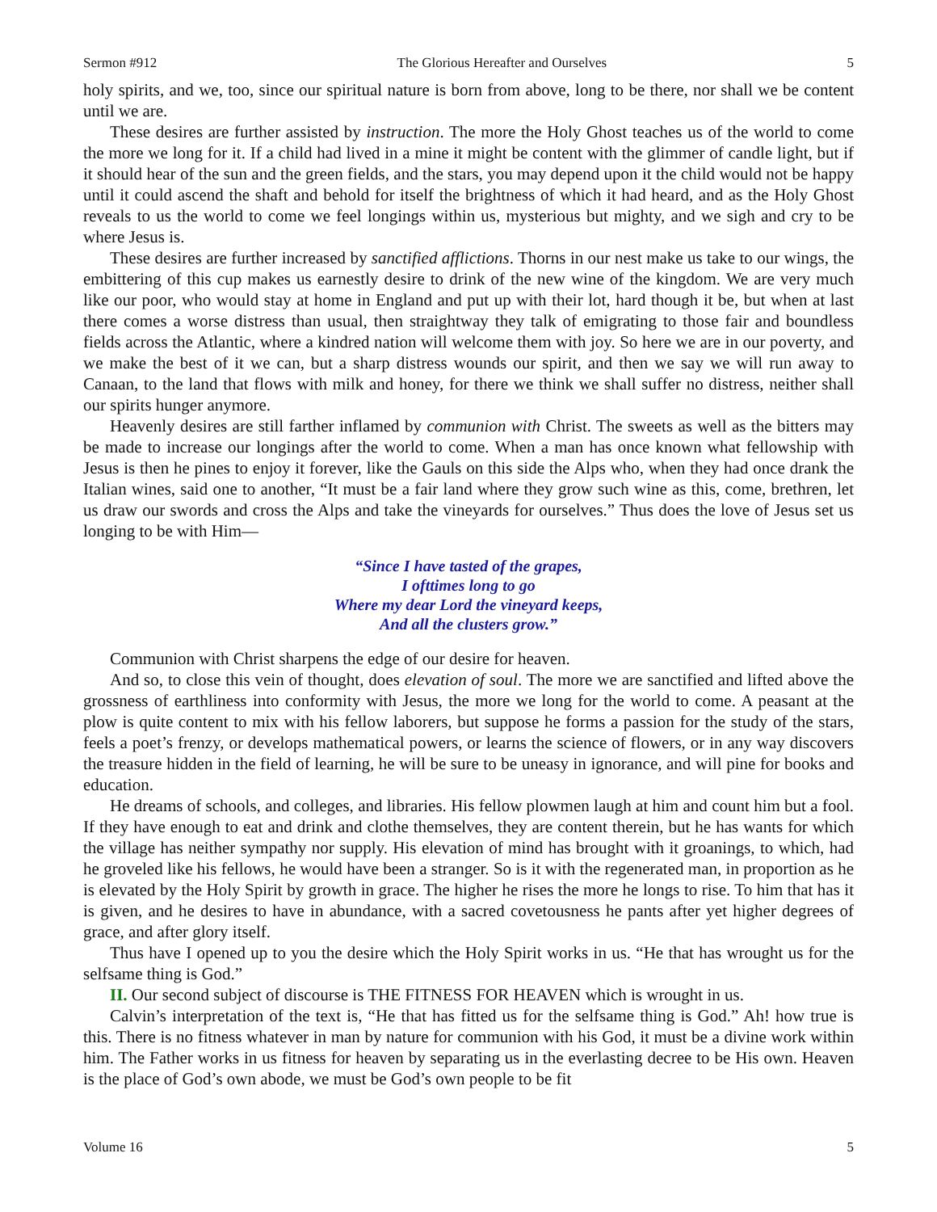Sermon #912 The Glorious Hereafter and Ourselves 5
holy spirits, and we, too, since our spiritual nature is born from above, long to be there, nor shall we be content until we are.
These desires are further assisted by instruction. The more the Holy Ghost teaches us of the world to come the more we long for it. If a child had lived in a mine it might be content with the glimmer of candle light, but if it should hear of the sun and the green fields, and the stars, you may depend upon it the child would not be happy until it could ascend the shaft and behold for itself the brightness of which it had heard, and as the Holy Ghost reveals to us the world to come we feel longings within us, mysterious but mighty, and we sigh and cry to be where Jesus is.
These desires are further increased by sanctified afflictions. Thorns in our nest make us take to our wings, the embittering of this cup makes us earnestly desire to drink of the new wine of the kingdom. We are very much like our poor, who would stay at home in England and put up with their lot, hard though it be, but when at last there comes a worse distress than usual, then straightway they talk of emigrating to those fair and boundless fields across the Atlantic, where a kindred nation will welcome them with joy. So here we are in our poverty, and we make the best of it we can, but a sharp distress wounds our spirit, and then we say we will run away to Canaan, to the land that flows with milk and honey, for there we think we shall suffer no distress, neither shall our spirits hunger anymore.
Heavenly desires are still farther inflamed by communion with Christ. The sweets as well as the bitters may be made to increase our longings after the world to come. When a man has once known what fellowship with Jesus is then he pines to enjoy it forever, like the Gauls on this side the Alps who, when they had once drank the Italian wines, said one to another, “It must be a fair land where they grow such wine as this, come, brethren, let us draw our swords and cross the Alps and take the vineyards for ourselves.” Thus does the love of Jesus set us longing to be with Him—
“Since I have tasted of the grapes,
I ofttimes long to go
Where my dear Lord the vineyard keeps,
And all the clusters grow.”
Communion with Christ sharpens the edge of our desire for heaven.
And so, to close this vein of thought, does elevation of soul. The more we are sanctified and lifted above the grossness of earthliness into conformity with Jesus, the more we long for the world to come. A peasant at the plow is quite content to mix with his fellow laborers, but suppose he forms a passion for the study of the stars, feels a poet’s frenzy, or develops mathematical powers, or learns the science of flowers, or in any way discovers the treasure hidden in the field of learning, he will be sure to be uneasy in ignorance, and will pine for books and education.
He dreams of schools, and colleges, and libraries. His fellow plowmen laugh at him and count him but a fool. If they have enough to eat and drink and clothe themselves, they are content therein, but he has wants for which the village has neither sympathy nor supply. His elevation of mind has brought with it groanings, to which, had he groveled like his fellows, he would have been a stranger. So is it with the regenerated man, in proportion as he is elevated by the Holy Spirit by growth in grace. The higher he rises the more he longs to rise. To him that has it is given, and he desires to have in abundance, with a sacred covetousness he pants after yet higher degrees of grace, and after glory itself.
Thus have I opened up to you the desire which the Holy Spirit works in us. “He that has wrought us for the selfsame thing is God.”
II. Our second subject of discourse is THE FITNESS FOR HEAVEN which is wrought in us.
Calvin’s interpretation of the text is, “He that has fitted us for the selfsame thing is God.” Ah! how true is this. There is no fitness whatever in man by nature for communion with his God, it must be a divine work within him. The Father works in us fitness for heaven by separating us in the everlasting decree to be His own. Heaven is the place of God’s own abode, we must be God’s own people to be fit
Volume 16 5